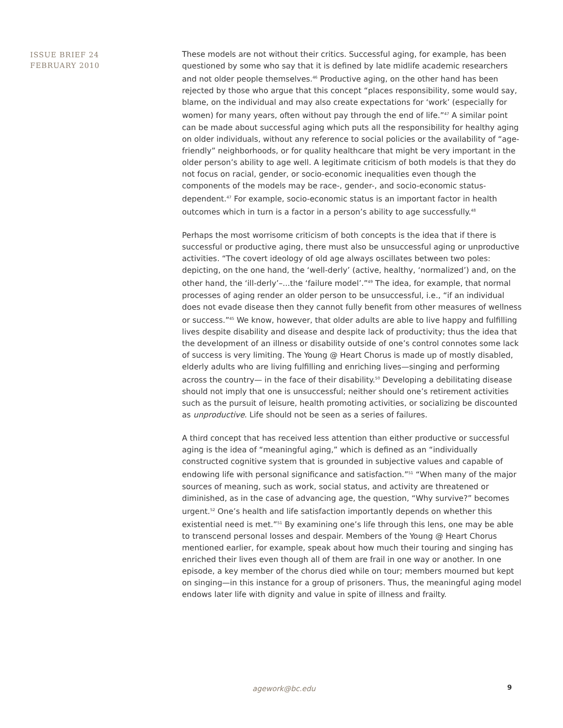ISSUE BRIEF 24
FEBRUARY 2010
These models are not without their critics. Successful aging, for example, has been questioned by some who say that it is defined by late midlife academic researchers and not older people themselves.<sup>46</sup> Productive aging, on the other hand has been rejected by those who argue that this concept “places responsibility, some would say, blame, on the individual and may also create expectations for ‘work’ (especially for women) for many years, often without pay through the end of life.”<sup>47</sup> A similar point can be made about successful aging which puts all the responsibility for healthy aging on older individuals, without any reference to social policies or the availability of “age-friendly” neighborhoods, or for quality healthcare that might be very important in the older person’s ability to age well. A legitimate criticism of both models is that they do not focus on racial, gender, or socio-economic inequalities even though the components of the models may be race-, gender-, and socio-economic status-dependent.<sup>47</sup> For example, socio-economic status is an important factor in health outcomes which in turn is a factor in a person’s ability to age successfully.<sup>48</sup>
Perhaps the most worrisome criticism of both concepts is the idea that if there is successful or productive aging, there must also be unsuccessful aging or unproductive activities. “The covert ideology of old age always oscillates between two poles: depicting, on the one hand, the ‘well-derly’ (active, healthy, ‘normalized’) and, on the other hand, the ‘ill-derly’–...the ‘failure model’.”<sup>49</sup> The idea, for example, that normal processes of aging render an older person to be unsuccessful, i.e., “if an individual does not evade disease then they cannot fully benefit from other measures of wellness or success.”<sup>45</sup> We know, however, that older adults are able to live happy and fulfilling lives despite disability and disease and despite lack of productivity; thus the idea that the development of an illness or disability outside of one’s control connotes some lack of success is very limiting. The Young @ Heart Chorus is made up of mostly disabled, elderly adults who are living fulfilling and enriching lives—singing and performing across the country— in the face of their disability.<sup>50</sup> Developing a debilitating disease should not imply that one is unsuccessful; neither should one’s retirement activities such as the pursuit of leisure, health promoting activities, or socializing be discounted as unproductive. Life should not be seen as a series of failures.
A third concept that has received less attention than either productive or successful aging is the idea of “meaningful aging,” which is defined as an “individually constructed cognitive system that is grounded in subjective values and capable of endowing life with personal significance and satisfaction.”<sup>51</sup> “When many of the major sources of meaning, such as work, social status, and activity are threatened or diminished, as in the case of advancing age, the question, “Why survive?” becomes urgent.<sup>52</sup> One’s health and life satisfaction importantly depends on whether this existential need is met.”<sup>51</sup> By examining one’s life through this lens, one may be able to transcend personal losses and despair. Members of the Young @ Heart Chorus mentioned earlier, for example, speak about how much their touring and singing has enriched their lives even though all of them are frail in one way or another. In one episode, a key member of the chorus died while on tour; members mourned but kept on singing—in this instance for a group of prisoners. Thus, the meaningful aging model endows later life with dignity and value in spite of illness and frailty.
agework@bc.edu 9